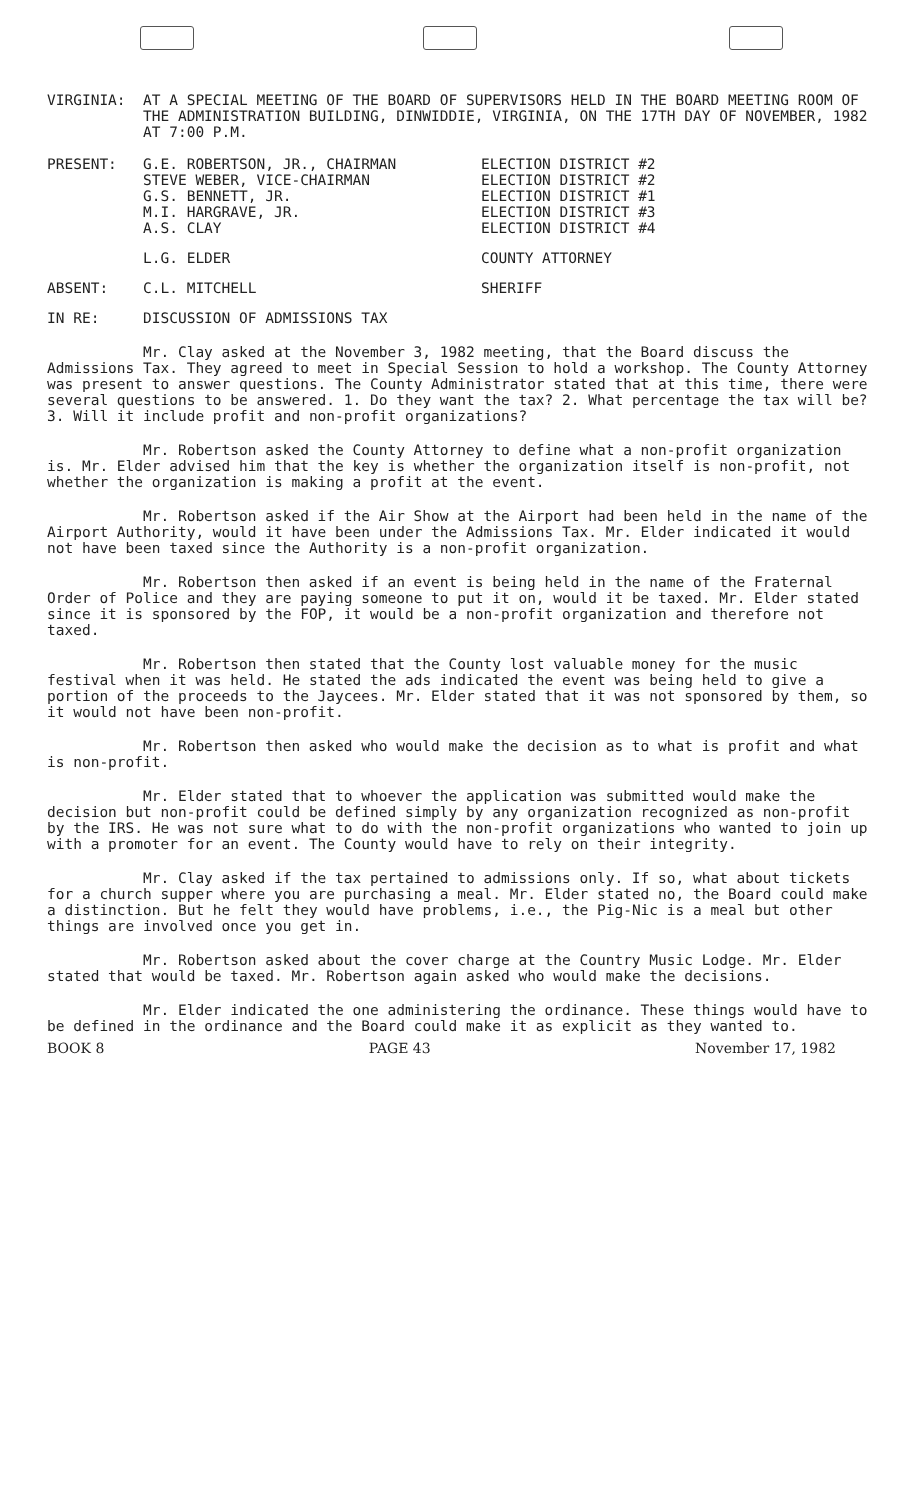VIRGINIA: AT A SPECIAL MEETING OF THE BOARD OF SUPERVISORS HELD IN THE BOARD MEETING ROOM OF THE ADMINISTRATION BUILDING, DINWIDDIE, VIRGINIA, ON THE 17TH DAY OF NOVEMBER, 1982 AT 7:00 P.M.
PRESENT: G.E. ROBERTSON, JR., CHAIRMAN
STEVE WEBER, VICE-CHAIRMAN
G.S. BENNETT, JR.
M.I. HARGRAVE, JR.
A.S. CLAY
ELECTION DISTRICT #2
ELECTION DISTRICT #2
ELECTION DISTRICT #1
ELECTION DISTRICT #3
ELECTION DISTRICT #4
L.G. ELDER COUNTY ATTORNEY
ABSENT: C.L. MITCHELL SHERIFF
IN RE: DISCUSSION OF ADMISSIONS TAX
Mr. Clay asked at the November 3, 1982 meeting, that the Board discuss the Admissions Tax. They agreed to meet in Special Session to hold a workshop. The County Attorney was present to answer questions. The County Administrator stated that at this time, there were several questions to be answered. 1. Do they want the tax? 2. What percentage the tax will be? 3. Will it include profit and non-profit organizations?
Mr. Robertson asked the County Attorney to define what a non-profit organization is. Mr. Elder advised him that the key is whether the organization itself is non-profit, not whether the organization is making a profit at the event.
Mr. Robertson asked if the Air Show at the Airport had been held in the name of the Airport Authority, would it have been under the Admissions Tax. Mr. Elder indicated it would not have been taxed since the Authority is a non-profit organization.
Mr. Robertson then asked if an event is being held in the name of the Fraternal Order of Police and they are paying someone to put it on, would it be taxed. Mr. Elder stated since it is sponsored by the FOP, it would be a non-profit organization and therefore not taxed.
Mr. Robertson then stated that the County lost valuable money for the music festival when it was held. He stated the ads indicated the event was being held to give a portion of the proceeds to the Jaycees. Mr. Elder stated that it was not sponsored by them, so it would not have been non-profit.
Mr. Robertson then asked who would make the decision as to what is profit and what is non-profit.
Mr. Elder stated that to whoever the application was submitted would make the decision but non-profit could be defined simply by any organization recognized as non-profit by the IRS. He was not sure what to do with the non-profit organizations who wanted to join up with a promoter for an event. The County would have to rely on their integrity.
Mr. Clay asked if the tax pertained to admissions only. If so, what about tickets for a church supper where you are purchasing a meal. Mr. Elder stated no, the Board could make a distinction. But he felt they would have problems, i.e., the Pig-Nic is a meal but other things are involved once you get in.
Mr. Robertson asked about the cover charge at the Country Music Lodge. Mr. Elder stated that would be taxed. Mr. Robertson again asked who would make the decisions.
Mr. Elder indicated the one administering the ordinance. These things would have to be defined in the ordinance and the Board could make it as explicit as they wanted to.
BOOK 8 PAGE 43 November 17, 1982